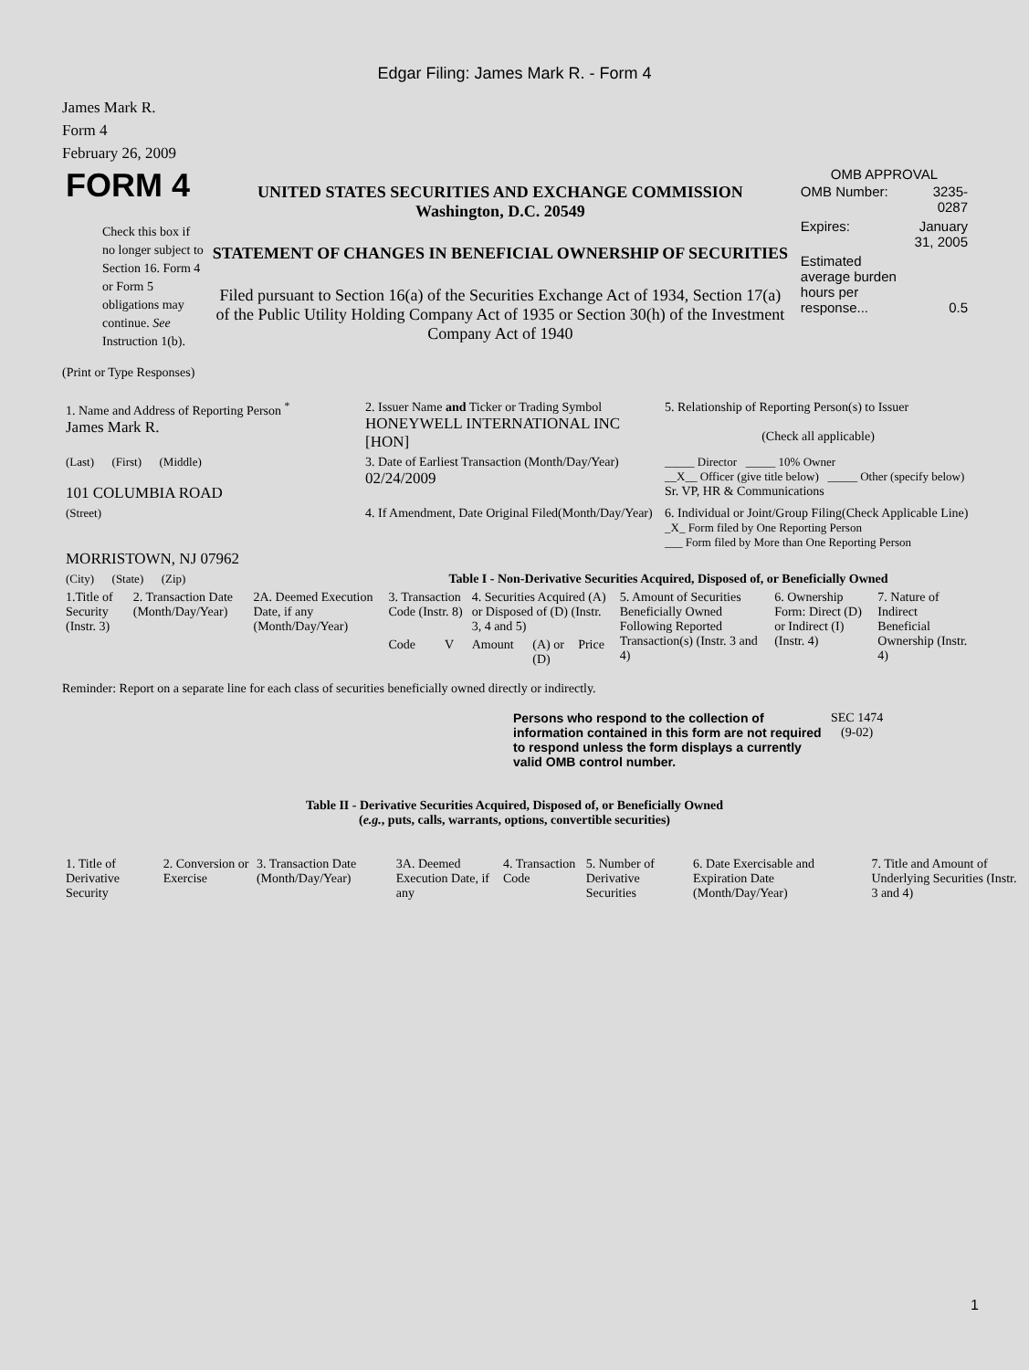Edgar Filing: James Mark R. - Form 4
James Mark R.
Form 4
February 26, 2009
| FORM 4 Check this box if no longer subject to Section 16. Form 4 or Form 5 obligations may continue. See Instruction 1(b). | UNITED STATES SECURITIES AND EXCHANGE COMMISSION Washington, D.C. 20549 STATEMENT OF CHANGES IN BENEFICIAL OWNERSHIP OF SECURITIES Filed pursuant to Section 16(a) of the Securities Exchange Act of 1934, Section 17(a) of the Public Utility Holding Company Act of 1935 or Section 30(h) of the Investment Company Act of 1940 | OMB APPROVAL / OMB Number: / 3235-0287 / / Expires: / January 31, 2005 / / Estimated average burden hours per response... / 0.5 / |
(Print or Type Responses)
| 1. Name and Address of Reporting Person <sup>*</sup> James Mark R. | 2. Issuer Name and Ticker or Trading Symbol HONEYWELL INTERNATIONAL INC [HON] | 5. Relationship of Reporting Person(s) to Issuer (Check all applicable) |
| (Last) (First) (Middle) 101 COLUMBIA ROAD | 3. Date of Earliest Transaction (Month/Day/Year) 02/24/2009 | _____ Director _____ 10% Owner __X__ Officer (give title below) _____ Other (specify below) Sr. VP, HR & Communications |
| (Street) MORRISTOWN, NJ 07962 | 4. If Amendment, Date Original Filed(Month/Day/Year) | 6. Individual or Joint/Group Filing(Check Applicable Line) _X_ Form filed by One Reporting Person ___ Form filed by More than One Reporting Person |
| (City) (State) (Zip) | Table I - Non-Derivative Securities Acquired, Disposed of, or Beneficially Owned | |
| 1.Title of Security (Instr. 3) | 2. Transaction Date (Month/Day/Year) | 2A. Deemed Execution Date, if any (Month/Day/Year) | 3. Transaction Code (Instr. 8) | | 4. Securities Acquired (A) or Disposed of (D) (Instr. 3, 4 and 5) | | | 5. Amount of Securities Beneficially Owned Following Reported Transaction(s) (Instr. 3 and 4) | 6. Ownership Form: Direct (D) or Indirect (I) (Instr. 4) | 7. Nature of Indirect Beneficial Ownership (Instr. 4) |
| --- | --- | --- | --- | --- | --- | --- | --- | --- | --- | --- |
| | | | Code | V | Amount | (A) or (D) | Price | | | |
Reminder: Report on a separate line for each class of securities beneficially owned directly or indirectly.
| Persons who respond to the collection of information contained in this form are not required to respond unless the form displays a currently valid OMB control number. | SEC 1474 (9-02) |
Table II - Derivative Securities Acquired, Disposed of, or Beneficially Owned
(e.g., puts, calls, warrants, options, convertible securities)
| 1. Title of Derivative Security | 2. Conversion or Exercise | 3. Transaction Date (Month/Day/Year) | 3A. Deemed Execution Date, if any | 4. Transaction Code | 5. Number of Derivative Securities | 6. Date Exercisable and Expiration Date (Month/Day/Year) | 7. Title and Amount of Underlying Securities (Instr. 3 and 4) |
| --- | --- | --- | --- | --- | --- | --- | --- |
1